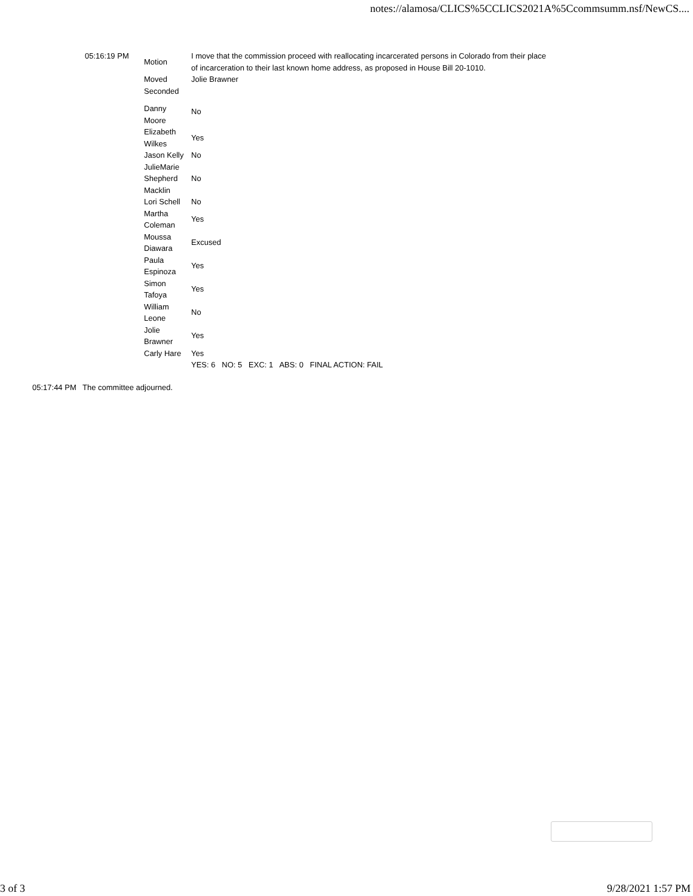notes://alamosa/CLICS%5CCLICS2021A%5Ccommsumm.nsf/NewCS....
| 05:16:19 PM | Motion | I move that the commission proceed with reallocating incarcerated persons in Colorado from their place of incarceration to their last known home address, as proposed in House Bill 20-1010. |
| | Moved | Jolie Brawner |
| | Seconded | |
| | Danny Moore | No |
| | Elizabeth Wilkes | Yes |
| | Jason Kelly | No |
| | JulieMarie Shepherd Macklin | No |
| | Lori Schell | No |
| | Martha Coleman | Yes |
| | Moussa Diawara | Excused |
| | Paula Espinoza | Yes |
| | Simon Tafoya | Yes |
| | William Leone | No |
| | Jolie Brawner | Yes |
| | Carly Hare | Yes |
| | | YES: 6 NO: 5 EXC: 1 ABS: 0 FINAL ACTION: FAIL |
| 05:17:44 PM | The committee adjourned. |
3 of 3 9/28/2021 1:57 PM